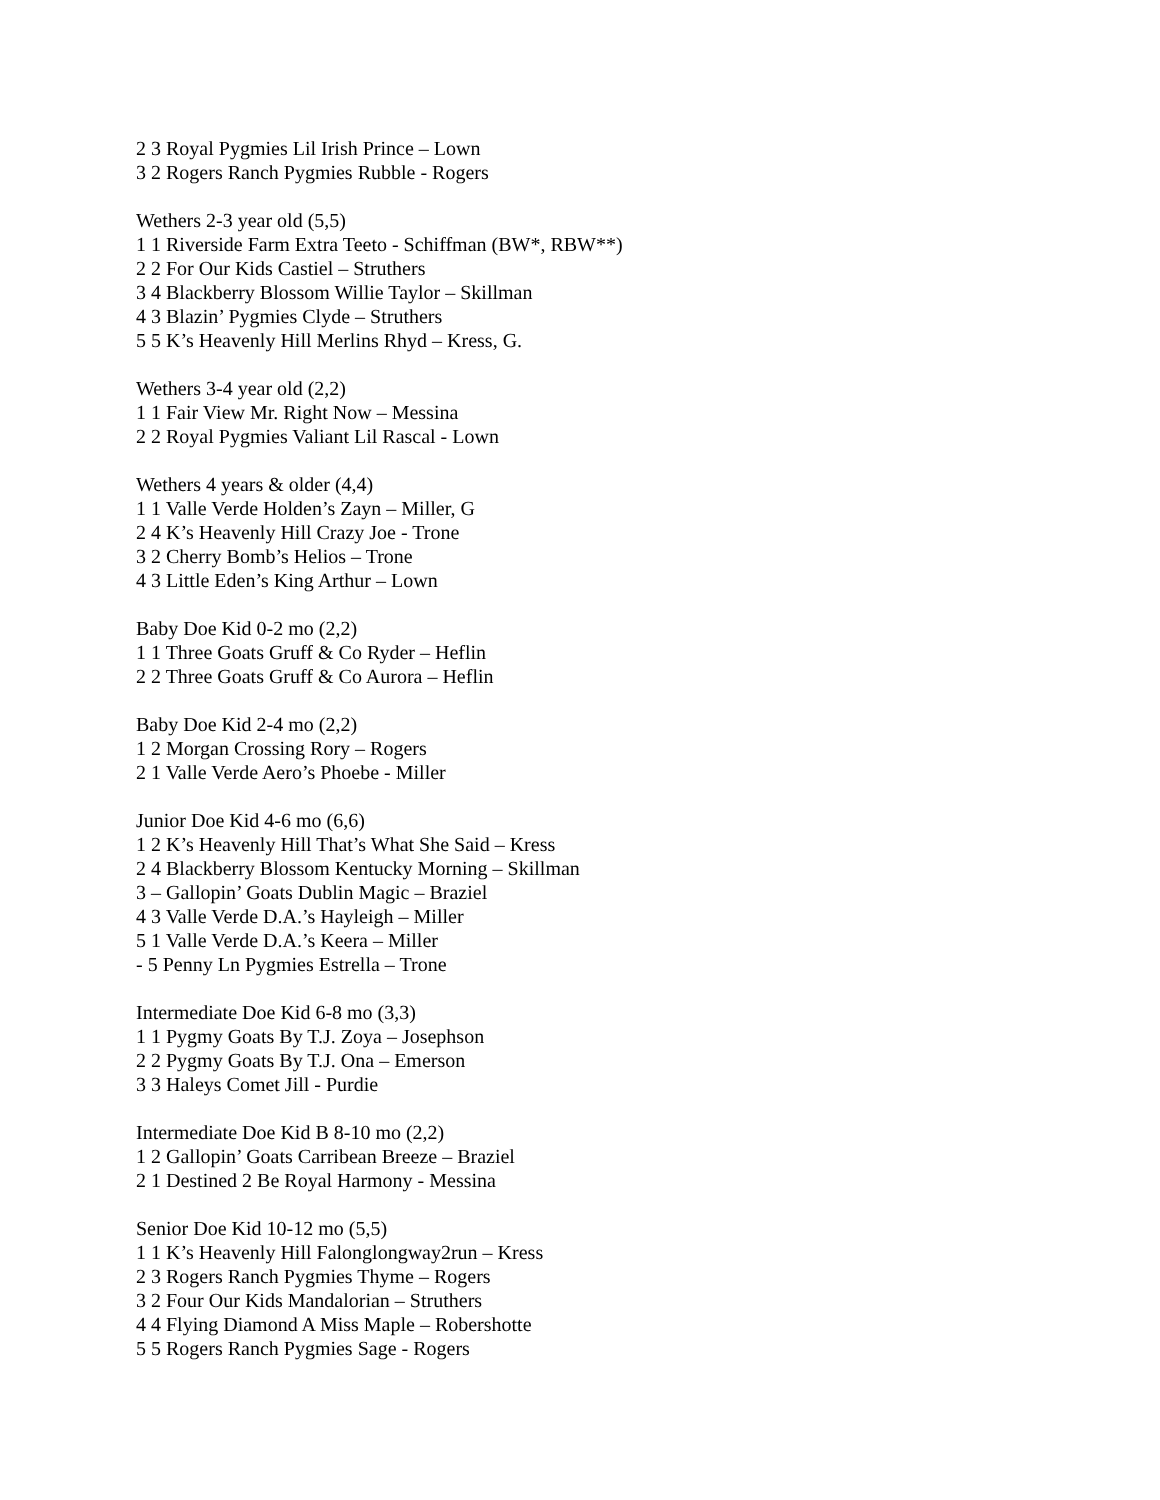2 3 Royal Pygmies Lil Irish Prince – Lown
3 2 Rogers Ranch Pygmies Rubble - Rogers
Wethers 2-3 year old (5,5)
1 1 Riverside Farm Extra Teeto - Schiffman (BW*, RBW**)
2 2 For Our Kids Castiel – Struthers
3 4 Blackberry Blossom Willie Taylor – Skillman
4 3 Blazin’ Pygmies Clyde – Struthers
5 5 K’s Heavenly Hill Merlins Rhyd – Kress, G.
Wethers 3-4 year old (2,2)
1 1 Fair View Mr. Right Now – Messina
2 2 Royal Pygmies Valiant Lil Rascal - Lown
Wethers 4 years & older (4,4)
1 1 Valle Verde Holden’s Zayn – Miller, G
2 4 K’s Heavenly Hill Crazy Joe - Trone
3 2 Cherry Bomb’s Helios – Trone
4 3 Little Eden’s King Arthur – Lown
Baby Doe Kid 0-2 mo (2,2)
1 1 Three Goats Gruff & Co Ryder – Heflin
2 2 Three Goats Gruff & Co Aurora – Heflin
Baby Doe Kid 2-4 mo (2,2)
1 2 Morgan Crossing Rory – Rogers
2 1 Valle Verde Aero’s Phoebe - Miller
Junior Doe Kid 4-6 mo (6,6)
1 2 K’s Heavenly Hill That’s What She Said – Kress
2 4 Blackberry Blossom Kentucky Morning – Skillman
3 – Gallopin’ Goats Dublin Magic – Braziel
4 3 Valle Verde D.A.’s Hayleigh – Miller
5 1 Valle Verde D.A.’s Keera – Miller
- 5 Penny Ln Pygmies Estrella – Trone
Intermediate Doe Kid 6-8 mo (3,3)
1 1 Pygmy Goats By T.J. Zoya – Josephson
2 2 Pygmy Goats By T.J. Ona – Emerson
3 3 Haleys Comet Jill - Purdie
Intermediate Doe Kid B 8-10 mo (2,2)
1 2 Gallopin’ Goats Carribean Breeze – Braziel
2 1 Destined 2 Be Royal Harmony - Messina
Senior Doe Kid 10-12 mo (5,5)
1 1 K’s Heavenly Hill Falonglongway2run – Kress
2 3 Rogers Ranch Pygmies Thyme – Rogers
3 2 Four Our Kids Mandalorian – Struthers
4 4 Flying Diamond A Miss Maple – Robershotte
5 5 Rogers Ranch Pygmies Sage - Rogers